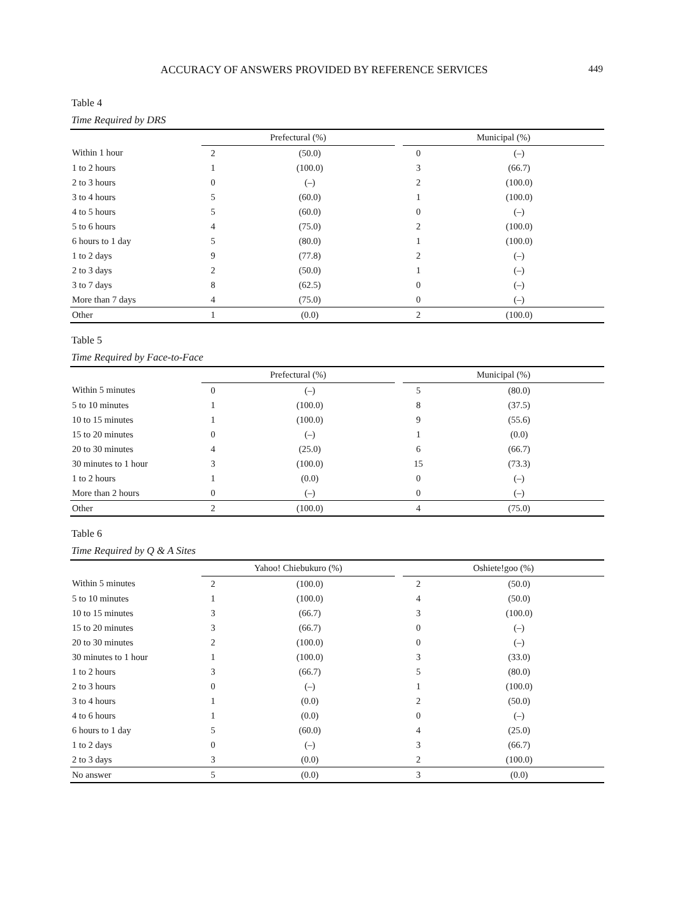ACCURACY OF ANSWERS PROVIDED BY REFERENCE SERVICES 449
Table 4
Time Required by DRS
| | Prefectural (%) | | | Municipal (%) | |
| --- | --- | --- | --- | --- | --- |
| Within 1 hour | 2 | (50.0) | | 0 | (–) |
| 1 to 2 hours | 1 | (100.0) | | 3 | (66.7) |
| 2 to 3 hours | 0 | (–) | | 2 | (100.0) |
| 3 to 4 hours | 5 | (60.0) | | 1 | (100.0) |
| 4 to 5 hours | 5 | (60.0) | | 0 | (–) |
| 5 to 6 hours | 4 | (75.0) | | 2 | (100.0) |
| 6 hours to 1 day | 5 | (80.0) | | 1 | (100.0) |
| 1 to 2 days | 9 | (77.8) | | 2 | (–) |
| 2 to 3 days | 2 | (50.0) | | 1 | (–) |
| 3 to 7 days | 8 | (62.5) | | 0 | (–) |
| More than 7 days | 4 | (75.0) | | 0 | (–) |
| Other | 1 | (0.0) | | 2 | (100.0) |
Table 5
Time Required by Face-to-Face
| | Prefectural (%) | | | Municipal (%) | |
| --- | --- | --- | --- | --- | --- |
| Within 5 minutes | 0 | (–) | | 5 | (80.0) |
| 5 to 10 minutes | 1 | (100.0) | | 8 | (37.5) |
| 10 to 15 minutes | 1 | (100.0) | | 9 | (55.6) |
| 15 to 20 minutes | 0 | (–) | | 1 | (0.0) |
| 20 to 30 minutes | 4 | (25.0) | | 6 | (66.7) |
| 30 minutes to 1 hour | 3 | (100.0) | | 15 | (73.3) |
| 1 to 2 hours | 1 | (0.0) | | 0 | (–) |
| More than 2 hours | 0 | (–) | | 0 | (–) |
| Other | 2 | (100.0) | | 4 | (75.0) |
Table 6
Time Required by Q & A Sites
| | Yahoo! Chiebukuro (%) | | | Oshiete!goo (%) | |
| --- | --- | --- | --- | --- | --- |
| Within 5 minutes | 2 | (100.0) | | 2 | (50.0) |
| 5 to 10 minutes | 1 | (100.0) | | 4 | (50.0) |
| 10 to 15 minutes | 3 | (66.7) | | 3 | (100.0) |
| 15 to 20 minutes | 3 | (66.7) | | 0 | (–) |
| 20 to 30 minutes | 2 | (100.0) | | 0 | (–) |
| 30 minutes to 1 hour | 1 | (100.0) | | 3 | (33.0) |
| 1 to 2 hours | 3 | (66.7) | | 5 | (80.0) |
| 2 to 3 hours | 0 | (–) | | 1 | (100.0) |
| 3 to 4 hours | 1 | (0.0) | | 2 | (50.0) |
| 4 to 6 hours | 1 | (0.0) | | 0 | (–) |
| 6 hours to 1 day | 5 | (60.0) | | 4 | (25.0) |
| 1 to 2 days | 0 | (–) | | 3 | (66.7) |
| 2 to 3 days | 3 | (0.0) | | 2 | (100.0) |
| No answer | 5 | (0.0) | | 3 | (0.0) |